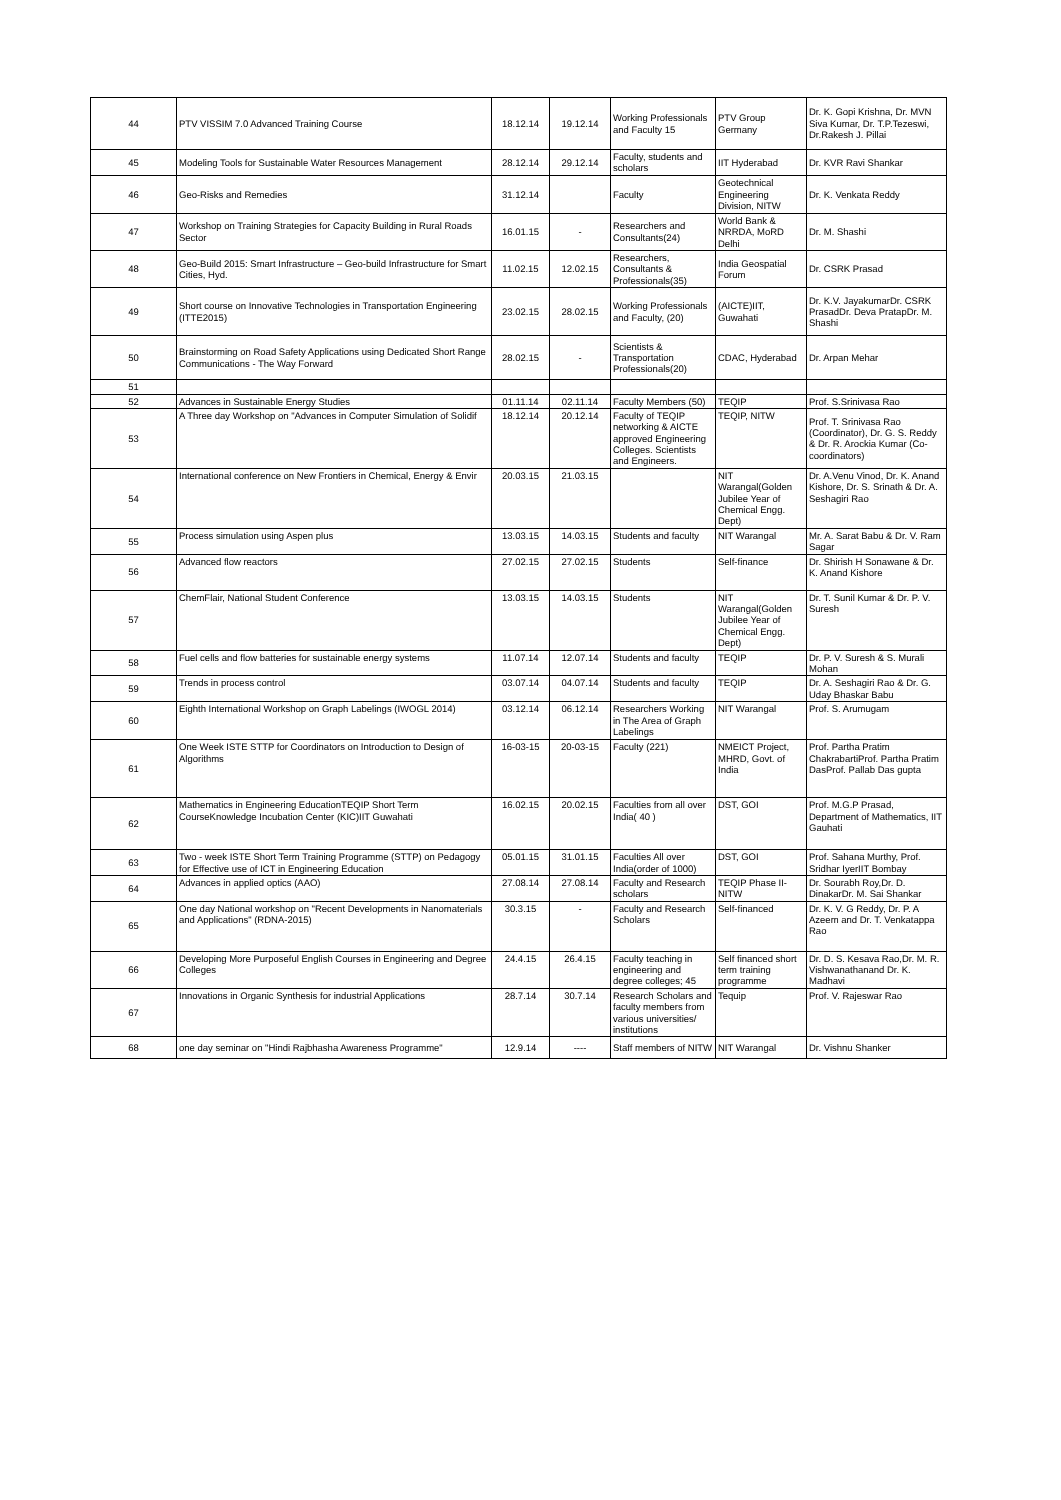| 44 | PTV VISSIM 7.0 Advanced Training Course | 18.12.14 | 19.12.14 | Working Professionals and Faculty 15 | PTV Group Germany | Dr. K. Gopi Krishna, Dr. MVN Siva Kumar, Dr. T.P.Tezeswi, Dr.Rakesh J. Pillai |
| 45 | Modeling Tools for Sustainable Water Resources Management | 28.12.14 | 29.12.14 | Faculty, students and scholars | IIT Hyderabad | Dr. KVR Ravi Shankar |
| 46 | Geo-Risks and Remedies | 31.12.14 | | Faculty | Geotechnical Engineering Division, NITW | Dr. K. Venkata Reddy |
| 47 | Workshop on Training Strategies for Capacity Building in Rural Roads Sector | 16.01.15 | - | Researchers and Consultants(24) | World Bank & NRRDA, MoRD Delhi | Dr. M. Shashi |
| 48 | Geo-Build 2015: Smart Infrastructure – Geo-build Infrastructure for Smart Cities, Hyd. | 11.02.15 | 12.02.15 | Researchers, Consultants & Professionals(35) | India Geospatial Forum | Dr. CSRK Prasad |
| 49 | Short course on Innovative Technologies in Transportation Engineering (ITTE2015) | 23.02.15 | 28.02.15 | Working Professionals and Faculty, (20) | (AICTE)IIT, Guwahati | Dr. K.V. JayakumarDr. CSRK PrasadDr. Deva PratapDr. M. Shashi |
| 50 | Brainstorming on Road Safety Applications using Dedicated Short Range Communications - The Way Forward | 28.02.15 | - | Scientists & Transportation Professionals(20) | CDAC, Hyderabad | Dr. Arpan Mehar |
| 51 | | | | | | |
| 52 | Advances in Sustainable Energy Studies | 01.11.14 | 02.11.14 | Faculty Members (50) | TEQIP | Prof. S.Srinivasa Rao |
| 53 | A Three day Workshop on "Advances in Computer Simulation of Solidif | 18.12.14 | 20.12.14 | Faculty of TEQIP networking & AICTE approved Engineering Colleges. Scientists and Engineers. | TEQIP, NITW | Prof. T. Srinivasa Rao (Coordinator), Dr. G. S. Reddy & Dr. R. Arockia Kumar (Co-coordinators) |
| 54 | International conference on New Frontiers in Chemical, Energy & Envir | 20.03.15 | 21.03.15 | | NIT Warangal(Golden Jubilee Year of Chemical Engg. Dept) | Dr. A.Venu Vinod, Dr. K. Anand Kishore, Dr. S. Srinath & Dr. A. Seshagiri Rao |
| 55 | Process simulation using Aspen plus | 13.03.15 | 14.03.15 | Students and faculty | NIT Warangal | Mr. A. Sarat Babu & Dr. V. Ram Sagar |
| 56 | Advanced flow reactors | 27.02.15 | 27.02.15 | Students | Self-finance | Dr. Shirish H Sonawane & Dr. K. Anand Kishore |
| 57 | ChemFlair, National Student Conference | 13.03.15 | 14.03.15 | Students | NIT Warangal(Golden Jubilee Year of Chemical Engg. Dept) | Dr. T. Sunil Kumar & Dr. P. V. Suresh |
| 58 | Fuel cells and flow batteries for sustainable energy systems | 11.07.14 | 12.07.14 | Students and faculty | TEQIP | Dr. P. V. Suresh & S. Murali Mohan |
| 59 | Trends in process control | 03.07.14 | 04.07.14 | Students and faculty | TEQIP | Dr. A. Seshagiri Rao & Dr. G. Uday Bhaskar Babu |
| 60 | Eighth International Workshop on Graph Labelings (IWOGL 2014) | 03.12.14 | 06.12.14 | Researchers Working in The Area of Graph Labelings | NIT Warangal | Prof. S. Arumugam |
| 61 | One Week ISTE STTP for Coordinators on Introduction to Design of Algorithms | 16-03-15 | 20-03-15 | Faculty (221) | NMEICT Project, MHRD, Govt. of India | Prof. Partha Pratim ChakrabartiProf. Partha Pratim DasProf. Pallab Das gupta |
| 62 | Mathematics in Engineering EducationTEQIP Short Term CourseKnowledge Incubation Center (KIC)IIT Guwahati | 16.02.15 | 20.02.15 | Faculties from all over India( 40 ) | DST, GOI | Prof. M.G.P Prasad, Department of Mathematics, IIT Gauhati |
| 63 | Two - week ISTE Short Term Training Programme (STTP) on Pedagogy for Effective use of ICT in Engineering Education | 05.01.15 | 31.01.15 | Faculties All over India(order of 1000) | DST, GOI | Prof. Sahana Murthy, Prof. Sridhar IyerIIT Bombay |
| 64 | Advances in applied optics (AAO) | 27.08.14 | 27.08.14 | Faculty and Research scholars | TEQIP Phase II-NITW | Dr. Sourabh Roy,Dr. D. DinakarDr. M. Sai Shankar |
| 65 | One day National workshop on "Recent Developments in Nanomaterials and Applications" (RDNA-2015) | 30.3.15 | - | Faculty and Research Scholars | Self-financed | Dr. K. V. G Reddy, Dr. P. A Azeem and Dr. T. Venkatappa Rao |
| 66 | Developing More Purposeful English Courses in Engineering and Degree Colleges | 24.4.15 | 26.4.15 | Faculty teaching in engineering and degree colleges; 45 | Self financed short term training programme | Dr. D. S. Kesava Rao,Dr. M. R. Vishwanathanand Dr. K. Madhavi |
| 67 | Innovations in Organic Synthesis for industrial Applications | 28.7.14 | 30.7.14 | Research Scholars and faculty members from various universities/ institutions | Tequip | Prof. V. Rajeswar Rao |
| 68 | one day seminar on "Hindi Rajbhasha Awareness Programme" | 12.9.14 | ---- | Staff members of NITW | NIT Warangal | Dr. Vishnu Shanker |